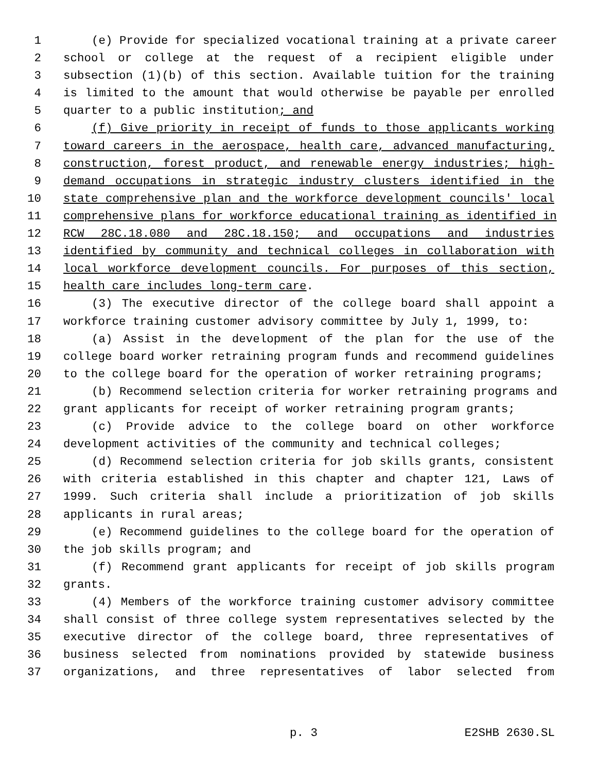1 (e) Provide for specialized vocational training at a private career
2 school or college at the request of a recipient eligible under
3 subsection (1)(b) of this section. Available tuition for the training
4 is limited to the amount that would otherwise be payable per enrolled
5 quarter to a public institution; and
6 (f) Give priority in receipt of funds to those applicants working
7 toward careers in the aerospace, health care, advanced manufacturing,
8 construction, forest product, and renewable energy industries; high-
9 demand occupations in strategic industry clusters identified in the
10 state comprehensive plan and the workforce development councils' local
11 comprehensive plans for workforce educational training as identified in
12 RCW 28C.18.080 and 28C.18.150; and occupations and industries
13 identified by community and technical colleges in collaboration with
14 local workforce development councils. For purposes of this section,
15 health care includes long-term care.
16 (3) The executive director of the college board shall appoint a
17 workforce training customer advisory committee by July 1, 1999, to:
18 (a) Assist in the development of the plan for the use of the
19 college board worker retraining program funds and recommend guidelines
20 to the college board for the operation of worker retraining programs;
21 (b) Recommend selection criteria for worker retraining programs and
22 grant applicants for receipt of worker retraining program grants;
23 (c) Provide advice to the college board on other workforce
24 development activities of the community and technical colleges;
25 (d) Recommend selection criteria for job skills grants, consistent
26 with criteria established in this chapter and chapter 121, Laws of
27 1999. Such criteria shall include a prioritization of job skills
28 applicants in rural areas;
29 (e) Recommend guidelines to the college board for the operation of
30 the job skills program; and
31 (f) Recommend grant applicants for receipt of job skills program
32 grants.
33 (4) Members of the workforce training customer advisory committee
34 shall consist of three college system representatives selected by the
35 executive director of the college board, three representatives of
36 business selected from nominations provided by statewide business
37 organizations, and three representatives of labor selected from
p. 3 E2SHB 2630.SL